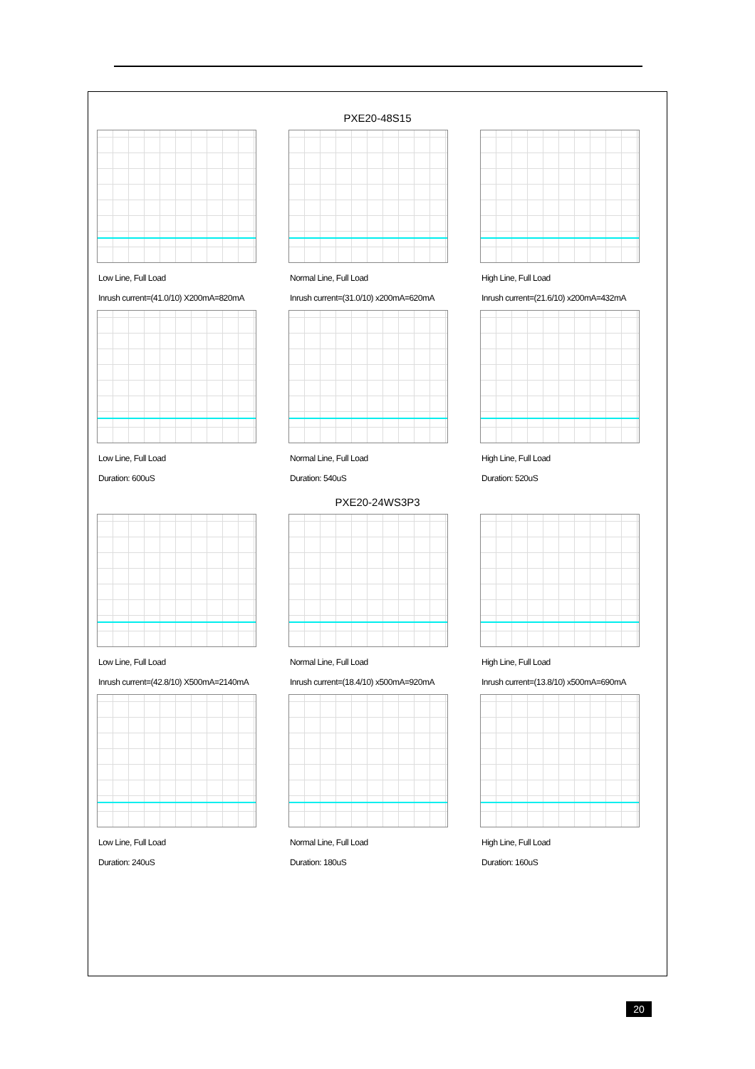PXE20-48S15
Low Line, Full Load
Inrush current=(41.0/10) X200mA=820mA
Normal Line, Full Load
Inrush current=(31.0/10) x200mA=620mA
High Line, Full Load
Inrush current=(21.6/10) x200mA=432mA
Low Line, Full Load
Duration: 600uS
Normal Line, Full Load
Duration: 540uS
High Line, Full Load
Duration: 520uS
PXE20-24WS3P3
Low Line, Full Load
Inrush current=(42.8/10) X500mA=2140mA
Normal Line, Full Load
Inrush current=(18.4/10) x500mA=920mA
High Line, Full Load
Inrush current=(13.8/10) x500mA=690mA
Low Line, Full Load
Duration: 240uS
Normal Line, Full Load
Duration: 180uS
High Line, Full Load
Duration: 160uS
20